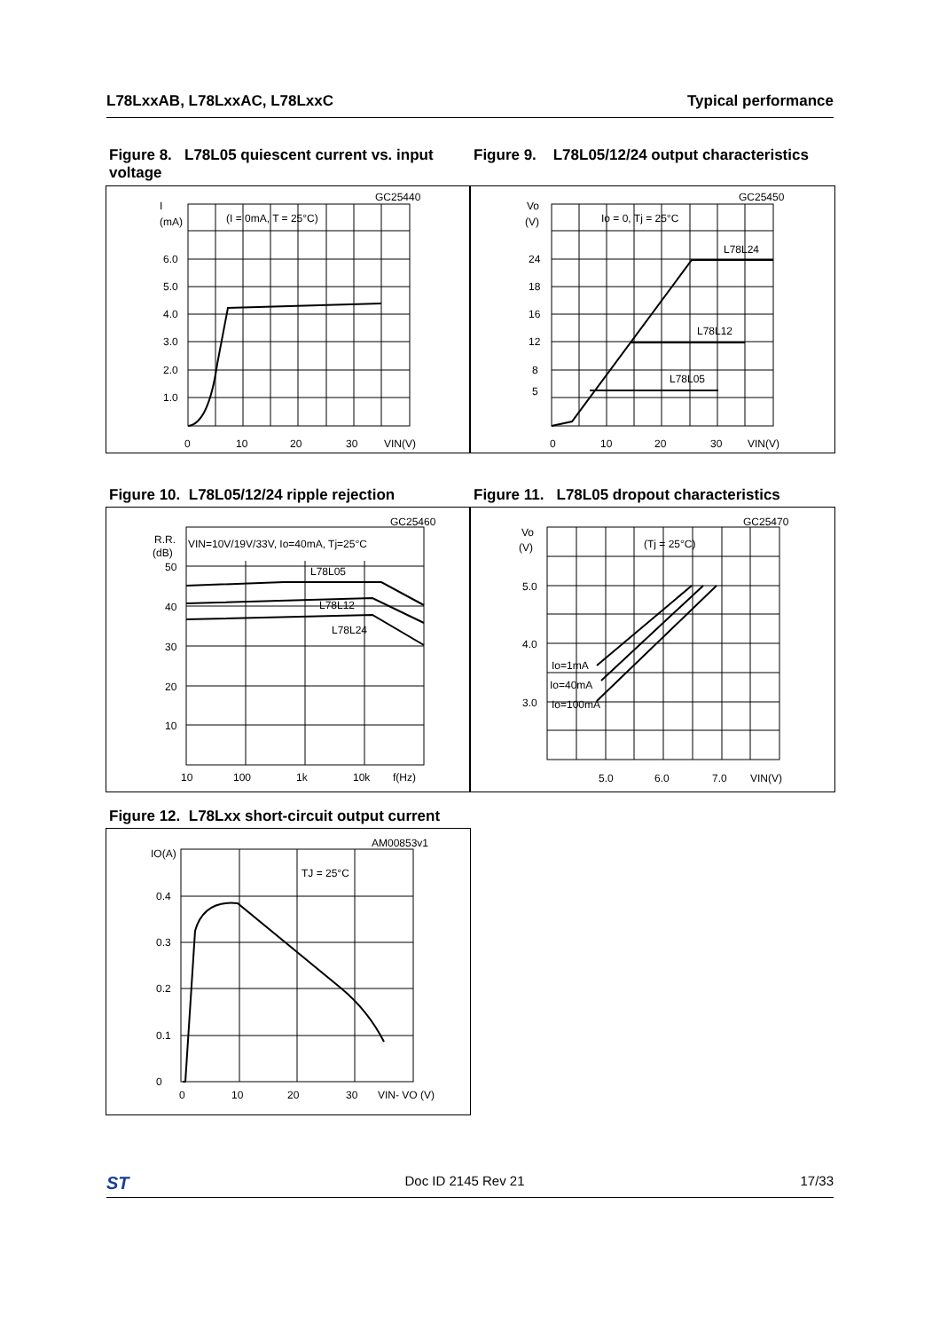L78LxxAB, L78LxxAC, L78LxxC Typical performance
Figure 8. L78L05 quiescent current vs. input voltage
Figure 9. L78L05/12/24 output characteristics
GC25440
I
(mA)
(I = 0mA, T = 25°C)
6.0
5.0
4.0
3.0
2.0
1.0
0
10
20
30
VIN(V)
GC25450
Vo
(V)
Io = 0, Tj = 25°C
L78L24
L78L12
L78L05
24
18
16
12
8
5
0
10
20
30
VIN(V)
Figure 10. L78L05/12/24 ripple rejection
Figure 11. L78L05 dropout characteristics
GC25460
R.R.
(dB)
VIN=10V/19V/33V, Io=40mA, Tj=25°C
L78L05
L78L12
L78L24
50
40
30
20
10
10
100
1k
10k
f(Hz)
GC25470
Vo
(V)
(Tj = 25°C)
Io=1mA
Io=40mA
Io=100mA
5.0
4.0
3.0
5.0
6.0
7.0
VIN(V)
Figure 12. L78Lxx short-circuit output current
AM00853v1
IO(A)
TJ = 25°C
0.4
0.3
0.2
0.1
0
0
10
20
30
VIN- VO (V)
ST Doc ID 2145 Rev 21 17/33